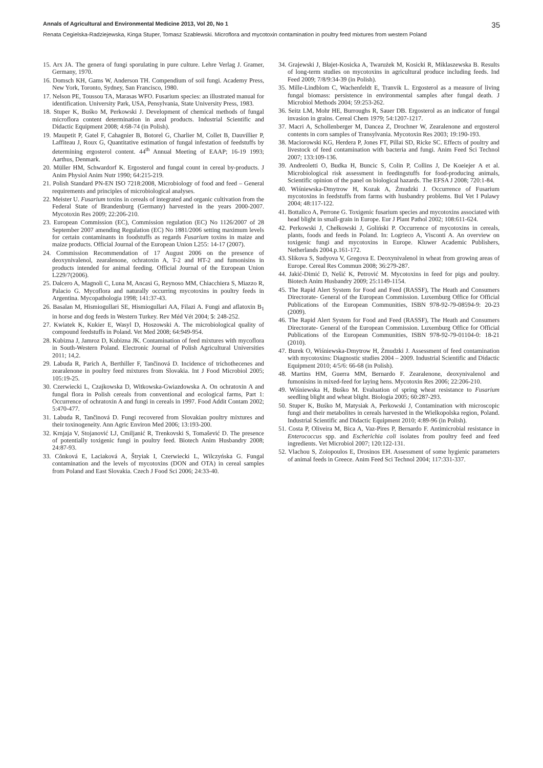Annals of Agricultural and Environmental Medicine 2013, Vol 20, No 1 35
Renata Cegielska-Radziejewska, Kinga Stuper, Tomasz Szablewski. Microflora and mycotoxin contamination in poultry feed mixtures from western Poland
15. Arx JA. The genera of fungi sporulating in pure culture. Lehre Verlag J. Gramer, Germany, 1970.
16. Domsch KH, Gams W, Anderson TH. Compendium of soil fungi. Academy Press, New York, Toronto, Sydney, San Francisco, 1980.
17. Nelson PE, Toussou TA, Marasas WFO. Fusarium species: an illustrated manual for identification. University Park, USA, Pensylvania, State University Press, 1983.
18. Stuper K, Buśko M, Perkowski J. Development of chemical methods of fungal microflora content determination in areal products. Industrial Scientific and Didactic Equipment 2008; 4:68-74 (in Polish).
19. Maupetit P, Gatel F, Cahagnier B, Botorel G, Charlier M, Collet B, Dauvillier P, Laffiteau J, Roux G, Quantitative estimation of fungal infestation of feedstuffs by determining ergosterol content. 44<sup>th</sup> Annual Meeting of EAAP; 16-19 1993; Aarthus, Denmark.
20. Müller HM, Schwardorf K. Ergosterol and fungal count in cereal by-products. J Anim Physiol Anim Nutr 1990; 64:215-219.
21. Polish Standard PN-EN ISO 7218:2008, Microbiology of food and feed – General requirements and principles of microbiological analyses.
22. Meister U. Fusarium toxins in cereals of integrated and organic cultivation from the Federal State of Brandenburg (Germany) harvested in the years 2000-2007. Mycotoxin Res 2009; 22:206-210.
23. European Commission (EC), Commission regulation (EC) No 1126/2007 of 28 September 2007 amending Regulation (EC) No 1881/2006 setting maximum levels for certain contaminants in foodstuffs as regards Fusarium toxins in maize and maize products. Official Journal of the European Union L255: 14-17 (2007).
24. Commission Recommendation of 17 August 2006 on the presence of deoxynivalenol, zearalenone, ochratoxin A, T-2 and HT-2 and fumonisins in products intended for animal feeding. Official Journal of the European Union L229/7(2006).
25. Dalcero A, Magnoli C, Luna M, Ancasi G, Reynoso MM, Chiacchiera S, Miazzo R, Palacio G. Mycoflora and naturally occurring mycotoxins in poultry feeds in Argentina. Mycopathologia 1998; 141:37-43.
26. Basalan M, Hismiogullari SE, Hismiogullari AA, Filazi A. Fungi and aflatoxin B<sub>1</sub> in horse and dog feeds in Western Turkey. Rev Méd Vét 2004; 5: 248-252.
27. Kwiatek K, Kukier E, Wasyl D, Hoszowski A. The microbiological quality of compound feedstuffs in Poland. Vet Med 2008; 64:949-954.
28. Kubizna J, Jamroz D, Kubizna JK. Contamination of feed mixtures with mycoflora in South-Western Poland. Electronic Journal of Polish Agricultural Universities 2011; 14,2.
29. Labuda R, Parich A, Berthiller F, Tančinová D. Incidence of trichothecenes and zearalenone in poultry feed mixtures from Slovakia. Int J Food Microbiol 2005; 105:19-25.
30. Czerwiecki L, Czajkowska D, Witkowska-Gwiazdowska A. On ochratoxin A and fungal flora in Polish cereals from conventional and ecological farms, Part 1: Occurrence of ochratoxin A and fungi in cereals in 1997. Food Addit Contam 2002; 5:470-477.
31. Labuda R, Tančinová D. Fungi recovered from Slovakian poultry mixtures and their toxinogeneity. Ann Agric Environ Med 2006; 13:193-200.
32. Krnjaja V, Stojanović LJ, Cmiljanić R, Trenkovski S, Tomašević D. The presence of potentially toxigenic fungi in poultry feed. Biotech Anim Husbandry 2008; 24:87-93.
33. Cǒnková E, Laciaková A, Štryiak I, Czerwiecki L, Wilczyńska G. Fungal contamination and the levels of mycotoxins (DON and OTA) in cereal samples from Poland and East Slovakia. Czech J Food Sci 2006; 24:33-40.
34. Grajewski J, Błajet-Kosicka A, Twarużek M, Kosicki R, Miklaszewska B. Results of long-term studies on mycotoxins in agricultural produce including feeds. Ind Feed 2009; 7/8/9:34-39 (in Polish).
35. Mille-Lindblom C, Wachenfeldt E, Tranvik L. Ergosterol as a measure of living fungal biomass: persistence in environmental samples after fungal death. J Microbiol Methods 2004; 59:253-262.
36. Seitz LM, Mohr HE, Burroughs R, Sauer DB. Ergosterol as an indicator of fungal invasion in grains. Cereal Chem 1979; 54:1207-1217.
37. Macri A, Schollenberger M, Dancea Z, Drochner W, Zearalenone and ergosterol contents in corn samples of Transylvania. Mycotoxin Res 2003; 19:190-193.
38. Maciorowski KG, Herdera P, Jones FT, Pillai SD, Ricke SC. Effects of poultry and livestock of feed contamination with bacteria and fungi. Anim Feed Sci Technol 2007; 133:109-136.
39. Andreoletti O, Budka H, Buncic S, Colin P, Collins J, De Koeiejer A et al. Microbiological risk assessment in feedingstuffs for food-producing animals, Scientific opinion of the panel on biological hazards. The EFSA J 2008; 720:1-84.
40. Wiśniewska-Dmytrow H, Kozak A, Żmudzki J. Occurrence of Fusarium mycotoxins in feedstuffs from farms with husbandry problems. Bul Vet I Pulawy 2004; 48:117-122.
41. Bottalico A, Perrone G. Toxigenic fusarium species and mycotoxins associated with head blight in small-grain in Europe. Eur J Plant Pathol 2002; 108:611-624.
42. Perkowski J, Chełkowski J, Goliński P. Occurrence of mycotoxins in cereals, plants, foods and feeds in Poland. In: Logrieco A, Visconti A. An overview on toxigenic fungi and mycotoxins in Europe. Kluwer Academic Publishers, Netherlands 2004.p.161-172.
43. Slikova S, Sudyova V, Gregova E. Deoxynivalenol in wheat from growing areas of Europe. Cereal Res Commun 2008; 36:279-287.
44. Jakić-Dimić D, Nešić K, Petrović M. Mycotoxins in feed for pigs and poultry. Biotech Anim Husbandry 2009; 25:1149-1154.
45. The Rapid Alert System for Food and Feed (RASSF), The Heath and Consumers Directorate- General of the European Commission. Luxemburg Office for Official Publications of the European Communities, ISBN 978-92-79-08594-9: 20-23 (2009).
46. The Rapid Alert System for Food and Feed (RASSF), The Heath and Consumers Directorate- General of the European Commission. Luxemburg Office for Official Publications of the European Communities, ISBN 978-92-79-01104-0: 18-21 (2010).
47. Burek O, Wiśniewska-Dmytrow H, Żmudzki J. Assessment of feed contamination with mycotoxins: Diagnostic studies 2004 – 2009. Industrial Scientific and Didactic Equipment 2010; 4/5/6: 66-68 (in Polish).
48. Martins HM, Guerra MM, Bernardo F. Zearalenone, deoxynivalenol and fumonisins in mixed-feed for laying hens. Mycotoxin Res 2006; 22:206-210.
49. Wiśniewska H, Buśko M. Evaluation of spring wheat resistance to Fusarium seedling blight and wheat blight. Biologia 2005; 60:287-293.
50. Stuper K, Buśko M, Matysiak A, Perkowski J, Contamination with microscopic fungi and their metabolites in cereals harvested in the Wielkopolska region, Poland. Industrial Scientific and Didactic Equipment 2010; 4:89-96 (in Polish).
51. Costa P, Oliveira M, Bica A, Vaz-Pires P, Bernardo F. Antimicrobial resistance in Enterococcus spp. and Escherichia coli isolates from poultry feed and feed ingredients. Vet Microbiol 2007; 120:122-131.
52. Vlachou S, Zoiopoulos E, Drosinos EH. Assessment of some hygienic parameters of animal feeds in Greece. Anim Feed Sci Technol 2004; 117:331-337.